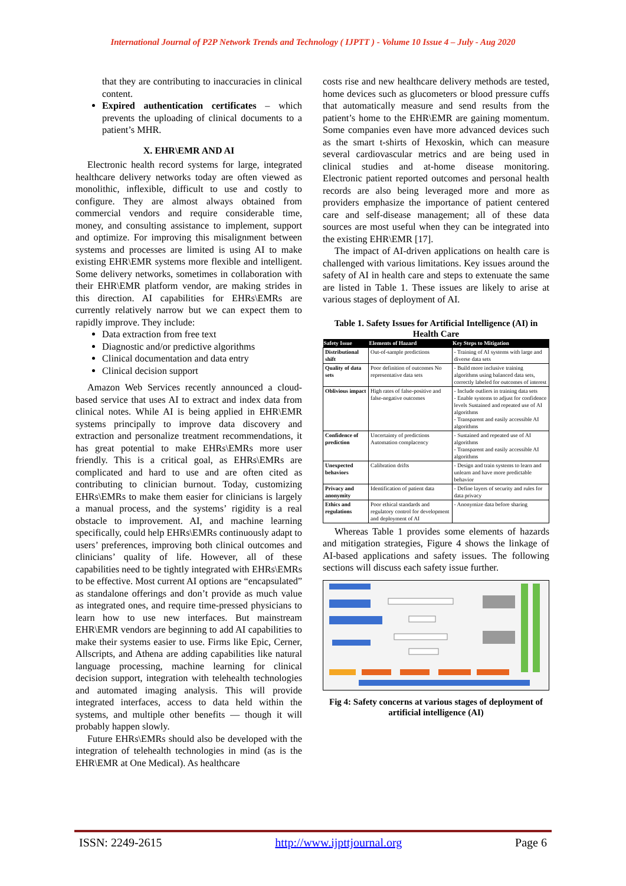International Journal of P2P Network Trends and Technology ( IJPTT ) - Volume 10 Issue 4 – July - Aug 2020
that they are contributing to inaccuracies in clinical content.
Expired authentication certificates – which prevents the uploading of clinical documents to a patient’s MHR.
X. EHR\EMR AND AI
Electronic health record systems for large, integrated healthcare delivery networks today are often viewed as monolithic, inflexible, difficult to use and costly to configure. They are almost always obtained from commercial vendors and require considerable time, money, and consulting assistance to implement, support and optimize. For improving this misalignment between systems and processes are limited is using AI to make existing EHR\EMR systems more flexible and intelligent. Some delivery networks, sometimes in collaboration with their EHR\EMR platform vendor, are making strides in this direction. AI capabilities for EHRs\EMRs are currently relatively narrow but we can expect them to rapidly improve. They include:
Data extraction from free text
Diagnostic and/or predictive algorithms
Clinical documentation and data entry
Clinical decision support
Amazon Web Services recently announced a cloud-based service that uses AI to extract and index data from clinical notes. While AI is being applied in EHR\EMR systems principally to improve data discovery and extraction and personalize treatment recommendations, it has great potential to make EHRs\EMRs more user friendly. This is a critical goal, as EHRs\EMRs are complicated and hard to use and are often cited as contributing to clinician burnout. Today, customizing EHRs\EMRs to make them easier for clinicians is largely a manual process, and the systems’ rigidity is a real obstacle to improvement. AI, and machine learning specifically, could help EHRs\EMRs continuously adapt to users’ preferences, improving both clinical outcomes and clinicians’ quality of life. However, all of these capabilities need to be tightly integrated with EHRs\EMRs to be effective. Most current AI options are “encapsulated” as standalone offerings and don’t provide as much value as integrated ones, and require time-pressed physicians to learn how to use new interfaces. But mainstream EHR\EMR vendors are beginning to add AI capabilities to make their systems easier to use. Firms like Epic, Cerner, Allscripts, and Athena are adding capabilities like natural language processing, machine learning for clinical decision support, integration with telehealth technologies and automated imaging analysis. This will provide integrated interfaces, access to data held within the systems, and multiple other benefits — though it will probably happen slowly.
Future EHRs\EMRs should also be developed with the integration of telehealth technologies in mind (as is the EHR\EMR at One Medical). As healthcare
costs rise and new healthcare delivery methods are tested, home devices such as glucometers or blood pressure cuffs that automatically measure and send results from the patient’s home to the EHR\EMR are gaining momentum. Some companies even have more advanced devices such as the smart t-shirts of Hexoskin, which can measure several cardiovascular metrics and are being used in clinical studies and at-home disease monitoring. Electronic patient reported outcomes and personal health records are also being leveraged more and more as providers emphasize the importance of patient centered care and self-disease management; all of these data sources are most useful when they can be integrated into the existing EHR\EMR [17].
The impact of AI-driven applications on health care is challenged with various limitations. Key issues around the safety of AI in health care and steps to extenuate the same are listed in Table 1. These issues are likely to arise at various stages of deployment of AI.
Table 1. Safety Issues for Artificial Intelligence (AI) in Health Care
| Safety Issue | Elements of Hazard | Key Steps to Mitigation |
| --- | --- | --- |
| Distributional shift | Out-of-sample predictions | - Training of AI systems with large and diverse data sets |
| Quality of data sets | Poor definition of outcomes No representative data sets | - Build more inclusive training algorithms using balanced data sets, correctly labeled for outcomes of interest |
| Oblivious impact | High rates of false-positive and false-negative outcomes | - Include outliers in training data sets - Enable systems to adjust for confidence levels Sustained and repeated use of AI algorithms - Transparent and easily accessible AI algorithms |
| Confidence of prediction | Uncertainty of predictions Automation complacency | - Sustained and repeated use of AI algorithms - Transparent and easily accessible AI algorithms |
| Unexpected behaviors | Calibration drifts | - Design and train systems to learn and unlearn and have more predictable behavior |
| Privacy and anonymity | Identification of patient data | - Define layers of security and rules for data privacy |
| Ethics and regulations | Poor ethical standards and regulatory control for development and deployment of AI | - Anonymize data before sharing |
Whereas Table 1 provides some elements of hazards and mitigation strategies, Figure 4 shows the linkage of AI-based applications and safety issues. The following sections will discuss each safety issue further.
Fig 4: Safety concerns at various stages of deployment of artificial intelligence (AI)
ISSN: 2249-2615 http://www.ijpttjournal.org Page 6